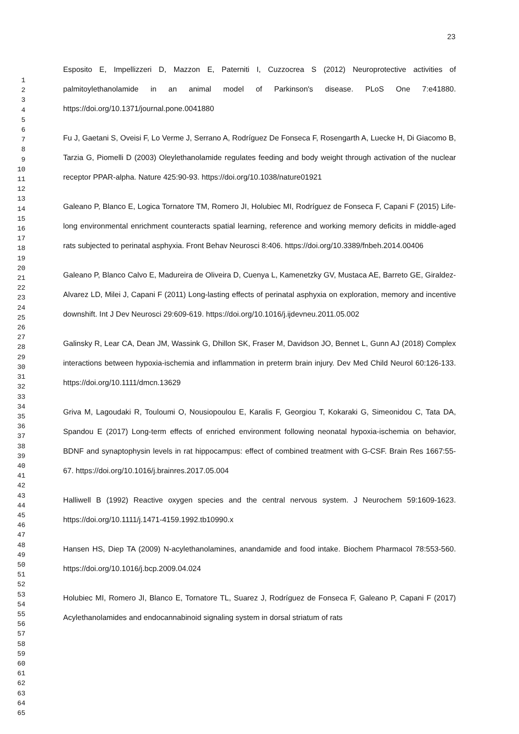23
1
2
3
4
5
6
7
8
9
10
11
12
13
14
15
16
17
18
19
20
21
22
23
24
25
26
27
28
29
30
31
32
33
34
35
36
37
38
39
40
41
42
43
44
45
46
47
48
49
50
51
52
53
54
55
56
57
58
59
60
61
62
63
64
65
Esposito E, Impellizzeri D, Mazzon E, Paterniti I, Cuzzocrea S (2012) Neuroprotective activities of palmitoylethanolamide in an animal model of Parkinson's disease. PLoS One 7:e41880. https://doi.org/10.1371/journal.pone.0041880
Fu J, Gaetani S, Oveisi F, Lo Verme J, Serrano A, Rodríguez De Fonseca F, Rosengarth A, Luecke H, Di Giacomo B, Tarzia G, Piomelli D (2003) Oleylethanolamide regulates feeding and body weight through activation of the nuclear receptor PPAR-alpha. Nature 425:90-93. https://doi.org/10.1038/nature01921
Galeano P, Blanco E, Logica Tornatore TM, Romero JI, Holubiec MI, Rodríguez de Fonseca F, Capani F (2015) Life-long environmental enrichment counteracts spatial learning, reference and working memory deficits in middle-aged rats subjected to perinatal asphyxia. Front Behav Neurosci 8:406. https://doi.org/10.3389/fnbeh.2014.00406
Galeano P, Blanco Calvo E, Madureira de Oliveira D, Cuenya L, Kamenetzky GV, Mustaca AE, Barreto GE, Giraldez-Alvarez LD, Milei J, Capani F (2011) Long-lasting effects of perinatal asphyxia on exploration, memory and incentive downshift. Int J Dev Neurosci 29:609-619. https://doi.org/10.1016/j.ijdevneu.2011.05.002
Galinsky R, Lear CA, Dean JM, Wassink G, Dhillon SK, Fraser M, Davidson JO, Bennet L, Gunn AJ (2018) Complex interactions between hypoxia-ischemia and inflammation in preterm brain injury. Dev Med Child Neurol 60:126-133. https://doi.org/10.1111/dmcn.13629
Griva M, Lagoudaki R, Touloumi O, Nousiopoulou E, Karalis F, Georgiou T, Kokaraki G, Simeonidou C, Tata DA, Spandou E (2017) Long-term effects of enriched environment following neonatal hypoxia-ischemia on behavior, BDNF and synaptophysin levels in rat hippocampus: effect of combined treatment with G-CSF. Brain Res 1667:55-67. https://doi.org/10.1016/j.brainres.2017.05.004
Halliwell B (1992) Reactive oxygen species and the central nervous system. J Neurochem 59:1609-1623. https://doi.org/10.1111/j.1471-4159.1992.tb10990.x
Hansen HS, Diep TA (2009) N-acylethanolamines, anandamide and food intake. Biochem Pharmacol 78:553-560. https://doi.org/10.1016/j.bcp.2009.04.024
Holubiec MI, Romero JI, Blanco E, Tornatore TL, Suarez J, Rodríguez de Fonseca F, Galeano P, Capani F (2017) Acylethanolamides and endocannabinoid signaling system in dorsal striatum of rats